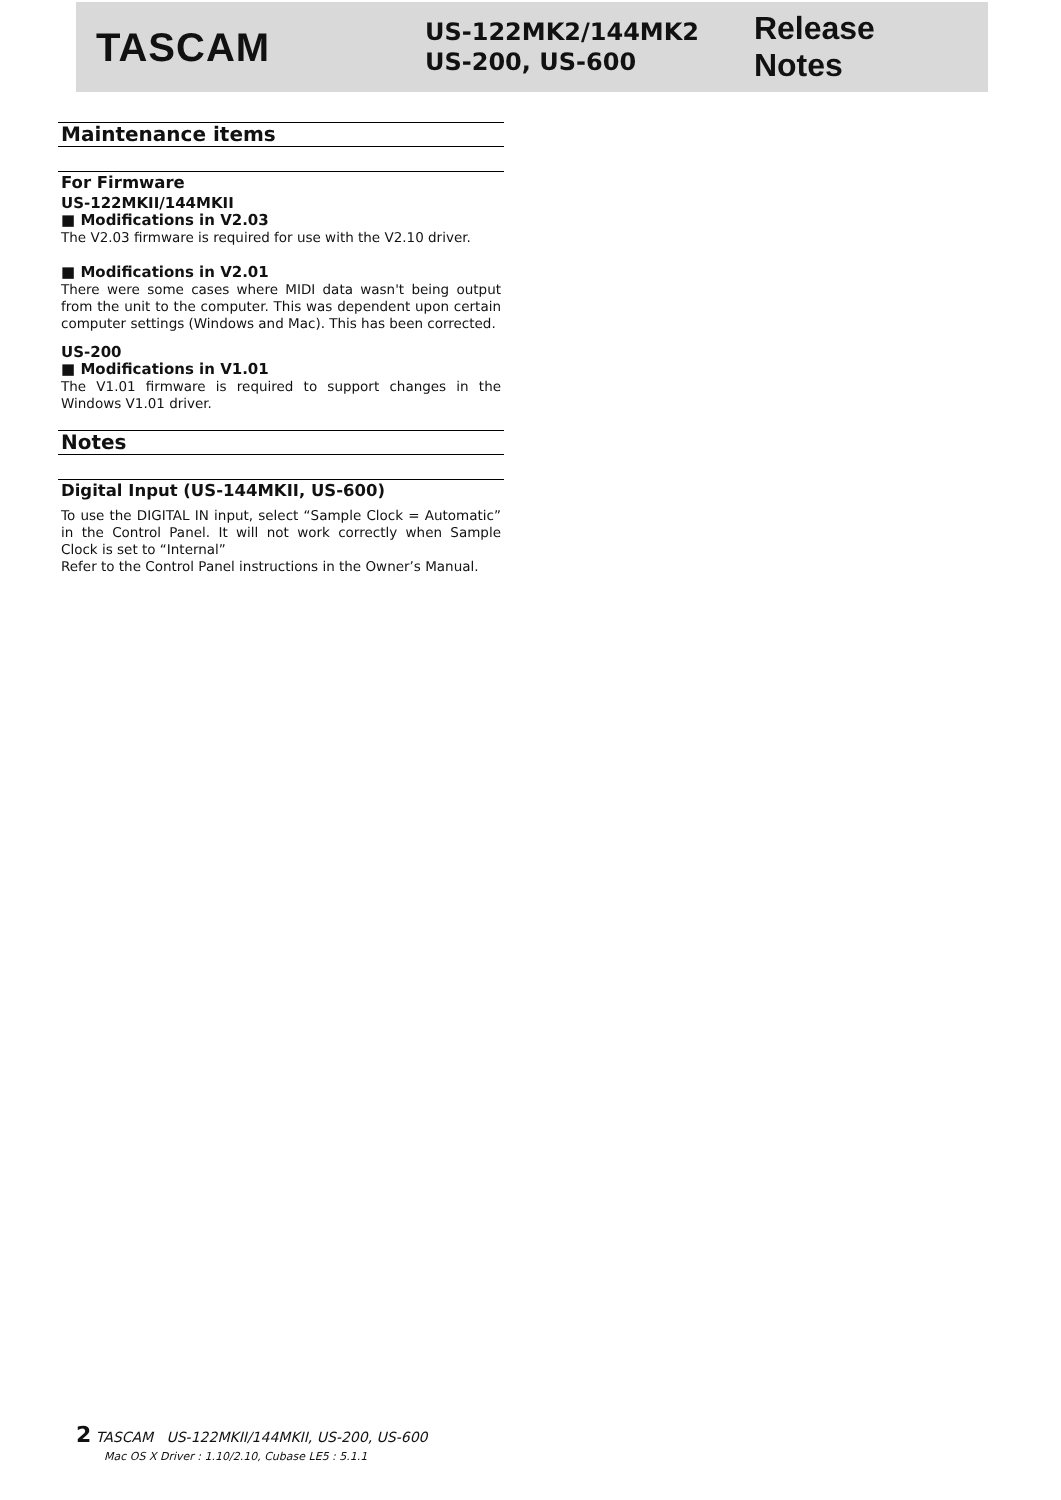TASCAM
US-122MK2/144MK2
US-200, US-600
Release Notes
Maintenance items
For Firmware
US-122MKII/144MKII
■ Modifications in V2.03
The V2.03 firmware is required for use with the V2.10 driver.
■ Modifications in V2.01
There were some cases where MIDI data wasn't being output from the unit to the computer. This was dependent upon certain computer settings (Windows and Mac). This has been corrected.
US-200
■ Modifications in V1.01
The V1.01 firmware is required to support changes in the Windows V1.01 driver.
Notes
Digital Input (US-144MKII, US-600)
To use the DIGITAL IN input, select “Sample Clock = Automatic” in the Control Panel. It will not work correctly when Sample Clock is set to “Internal”
Refer to the Control Panel instructions in the Owner’s Manual.
2 TASCAM US-122MKII/144MKII, US-200, US-600
Mac OS X Driver : 1.10/2.10, Cubase LE5 : 5.1.1